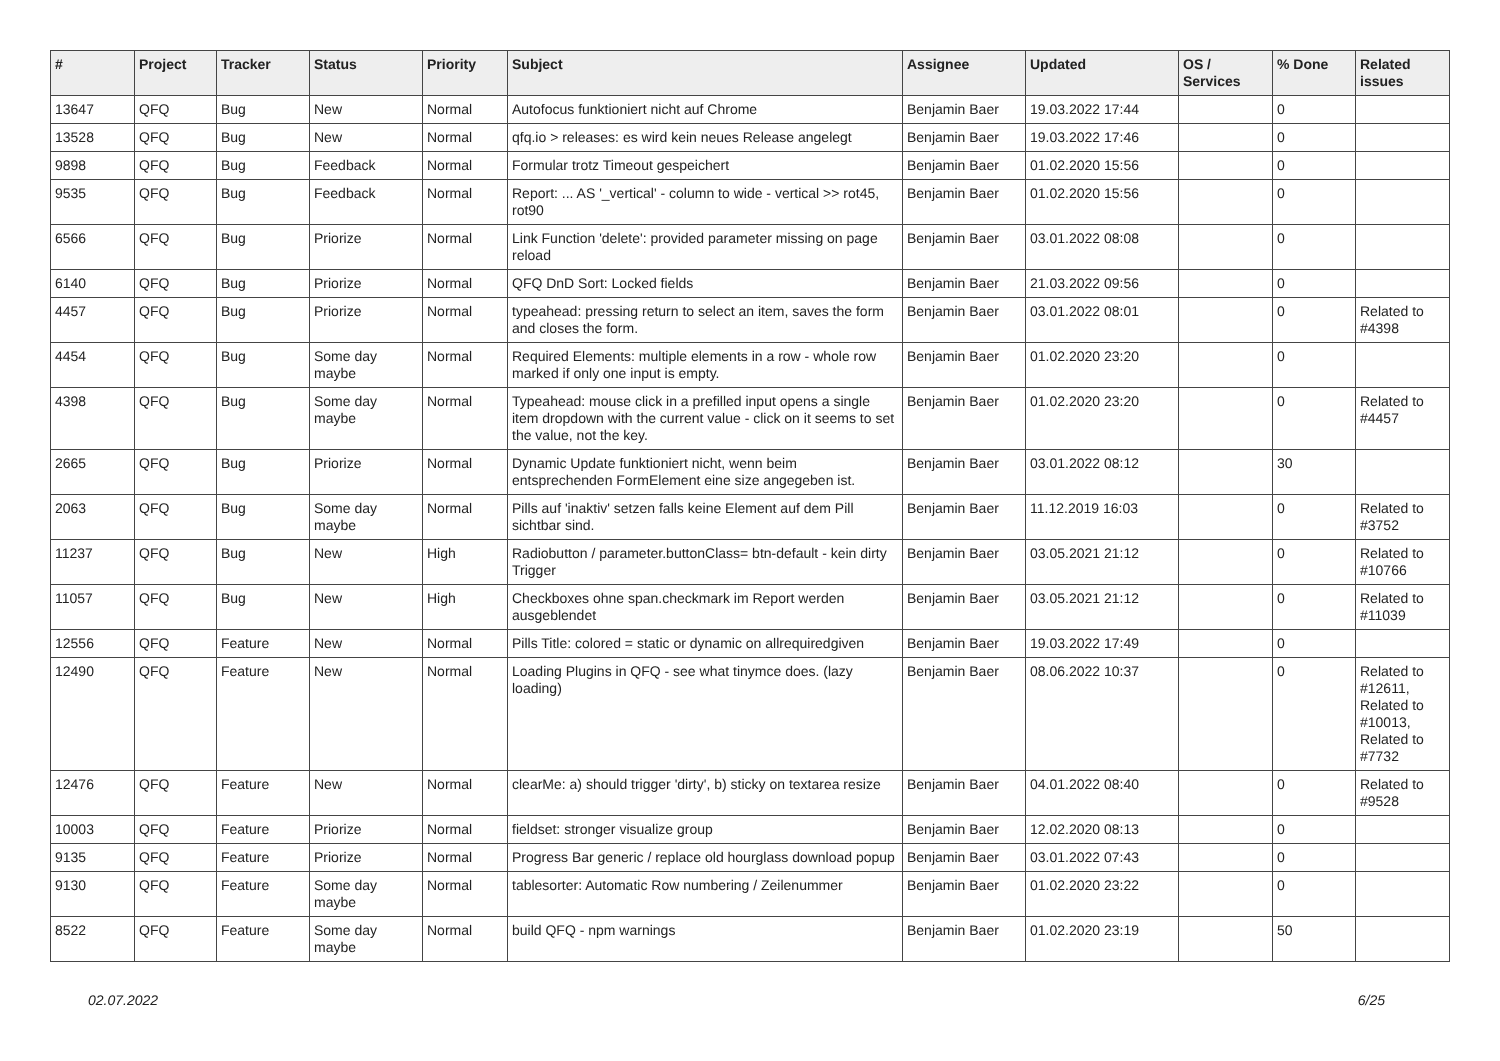| # | Project | Tracker | Status | Priority | Subject | Assignee | Updated | OS / Services | % Done | Related issues |
| --- | --- | --- | --- | --- | --- | --- | --- | --- | --- | --- |
| 13647 | QFQ | Bug | New | Normal | Autofocus funktioniert nicht auf Chrome | Benjamin Baer | 19.03.2022 17:44 | | 0 | |
| 13528 | QFQ | Bug | New | Normal | qfq.io > releases: es wird kein neues Release angelegt | Benjamin Baer | 19.03.2022 17:46 | | 0 | |
| 9898 | QFQ | Bug | Feedback | Normal | Formular trotz Timeout gespeichert | Benjamin Baer | 01.02.2020 15:56 | | 0 | |
| 9535 | QFQ | Bug | Feedback | Normal | Report: ... AS '_vertical' - column to wide - vertical >> rot45, rot90 | Benjamin Baer | 01.02.2020 15:56 | | 0 | |
| 6566 | QFQ | Bug | Priorize | Normal | Link Function 'delete': provided parameter missing on page reload | Benjamin Baer | 03.01.2022 08:08 | | 0 | |
| 6140 | QFQ | Bug | Priorize | Normal | QFQ DnD Sort: Locked fields | Benjamin Baer | 21.03.2022 09:56 | | 0 | |
| 4457 | QFQ | Bug | Priorize | Normal | typeahead: pressing return to select an item, saves the form and closes the form. | Benjamin Baer | 03.01.2022 08:01 | | 0 | Related to #4398 |
| 4454 | QFQ | Bug | Some day maybe | Normal | Required Elements: multiple elements in a row - whole row marked if only one input is empty. | Benjamin Baer | 01.02.2020 23:20 | | 0 | |
| 4398 | QFQ | Bug | Some day maybe | Normal | Typeahead: mouse click in a prefilled input opens a single item dropdown with the current value - click on it seems to set the value, not the key. | Benjamin Baer | 01.02.2020 23:20 | | 0 | Related to #4457 |
| 2665 | QFQ | Bug | Priorize | Normal | Dynamic Update funktioniert nicht, wenn beim entsprechenden FormElement eine size angegeben ist. | Benjamin Baer | 03.01.2022 08:12 | | 30 | |
| 2063 | QFQ | Bug | Some day maybe | Normal | Pills auf 'inaktiv' setzen falls keine Element auf dem Pill sichtbar sind. | Benjamin Baer | 11.12.2019 16:03 | | 0 | Related to #3752 |
| 11237 | QFQ | Bug | New | High | Radiobutton / parameter.buttonClass= btn-default - kein dirty Trigger | Benjamin Baer | 03.05.2021 21:12 | | 0 | Related to #10766 |
| 11057 | QFQ | Bug | New | High | Checkboxes ohne span.checkmark im Report werden ausgeblendet | Benjamin Baer | 03.05.2021 21:12 | | 0 | Related to #11039 |
| 12556 | QFQ | Feature | New | Normal | Pills Title: colored = static or dynamic on allrequiredgiven | Benjamin Baer | 19.03.2022 17:49 | | 0 | |
| 12490 | QFQ | Feature | New | Normal | Loading Plugins in QFQ - see what tinymce does. (lazy loading) | Benjamin Baer | 08.06.2022 10:37 | | 0 | Related to #12611, Related to #10013, Related to #7732 |
| 12476 | QFQ | Feature | New | Normal | clearMe: a) should trigger 'dirty', b) sticky on textarea resize | Benjamin Baer | 04.01.2022 08:40 | | 0 | Related to #9528 |
| 10003 | QFQ | Feature | Priorize | Normal | fieldset: stronger visualize group | Benjamin Baer | 12.02.2020 08:13 | | 0 | |
| 9135 | QFQ | Feature | Priorize | Normal | Progress Bar generic / replace old hourglass download popup | Benjamin Baer | 03.01.2022 07:43 | | 0 | |
| 9130 | QFQ | Feature | Some day maybe | Normal | tablesorter: Automatic Row numbering / Zeilenummer | Benjamin Baer | 01.02.2020 23:22 | | 0 | |
| 8522 | QFQ | Feature | Some day maybe | Normal | build QFQ - npm warnings | Benjamin Baer | 01.02.2020 23:19 | | 50 | |
02.07.2022 6/25